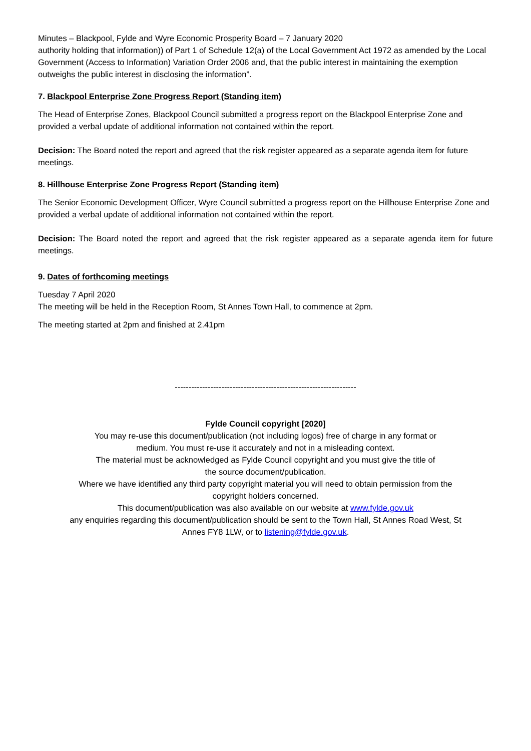Minutes – Blackpool, Fylde and Wyre Economic Prosperity Board – 7 January 2020
authority holding that information)) of Part 1 of Schedule 12(a) of the Local Government Act 1972 as amended by the Local Government (Access to Information) Variation Order 2006 and, that the public interest in maintaining the exemption outweighs the public interest in disclosing the information”.
7. Blackpool Enterprise Zone Progress Report (Standing item)
The Head of Enterprise Zones, Blackpool Council submitted a progress report on the Blackpool Enterprise Zone and provided a verbal update of additional information not contained within the report.
Decision: The Board noted the report and agreed that the risk register appeared as a separate agenda item for future meetings.
8. Hillhouse Enterprise Zone Progress Report (Standing item)
The Senior Economic Development Officer, Wyre Council submitted a progress report on the Hillhouse Enterprise Zone and provided a verbal update of additional information not contained within the report.
Decision: The Board noted the report and agreed that the risk register appeared as a separate agenda item for future meetings.
9. Dates of forthcoming meetings
Tuesday 7 April 2020
The meeting will be held in the Reception Room, St Annes Town Hall, to commence at 2pm.
The meeting started at 2pm and finished at 2.41pm
------------------------------------------------------------------
Fylde Council copyright [2020]
You may re-use this document/publication (not including logos) free of charge in any format or
medium. You must re-use it accurately and not in a misleading context.
The material must be acknowledged as Fylde Council copyright and you must give the title of
the source document/publication.
Where we have identified any third party copyright material you will need to obtain permission from the
copyright holders concerned.
This document/publication was also available on our website at www.fylde.gov.uk
any enquiries regarding this document/publication should be sent to the Town Hall, St Annes Road West, St
Annes FY8 1LW, or to listening@fylde.gov.uk.